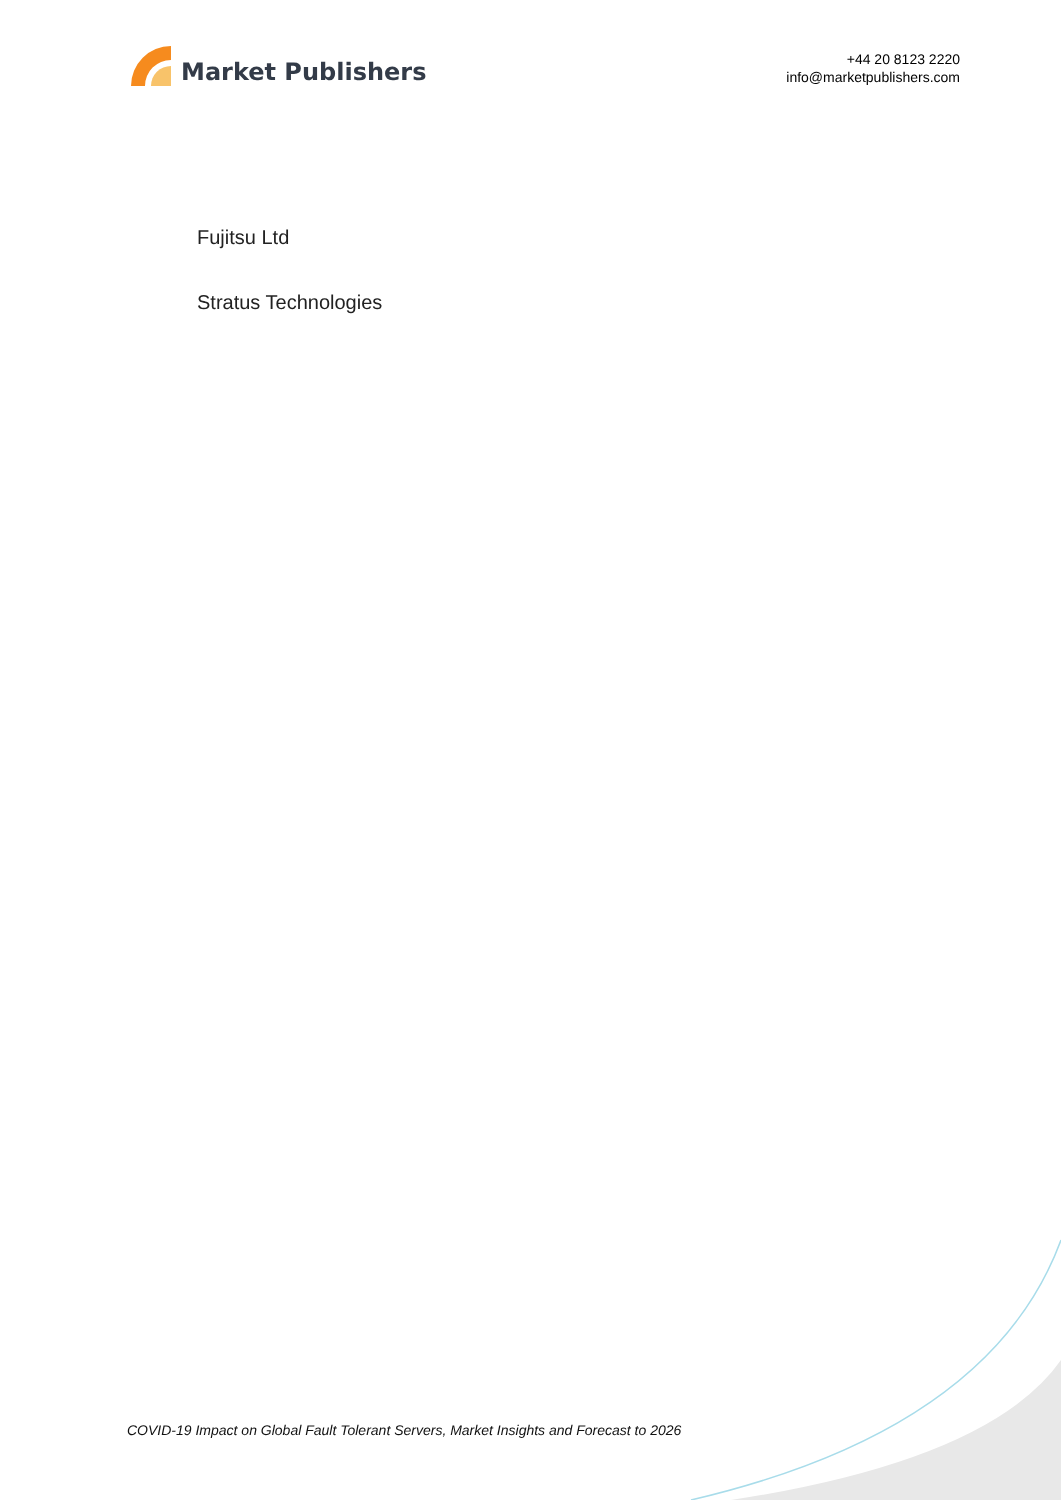Market Publishers
+44 20 8123 2220
info@marketpublishers.com
Fujitsu Ltd
Stratus Technologies
COVID-19 Impact on Global Fault Tolerant Servers, Market Insights and Forecast to 2026